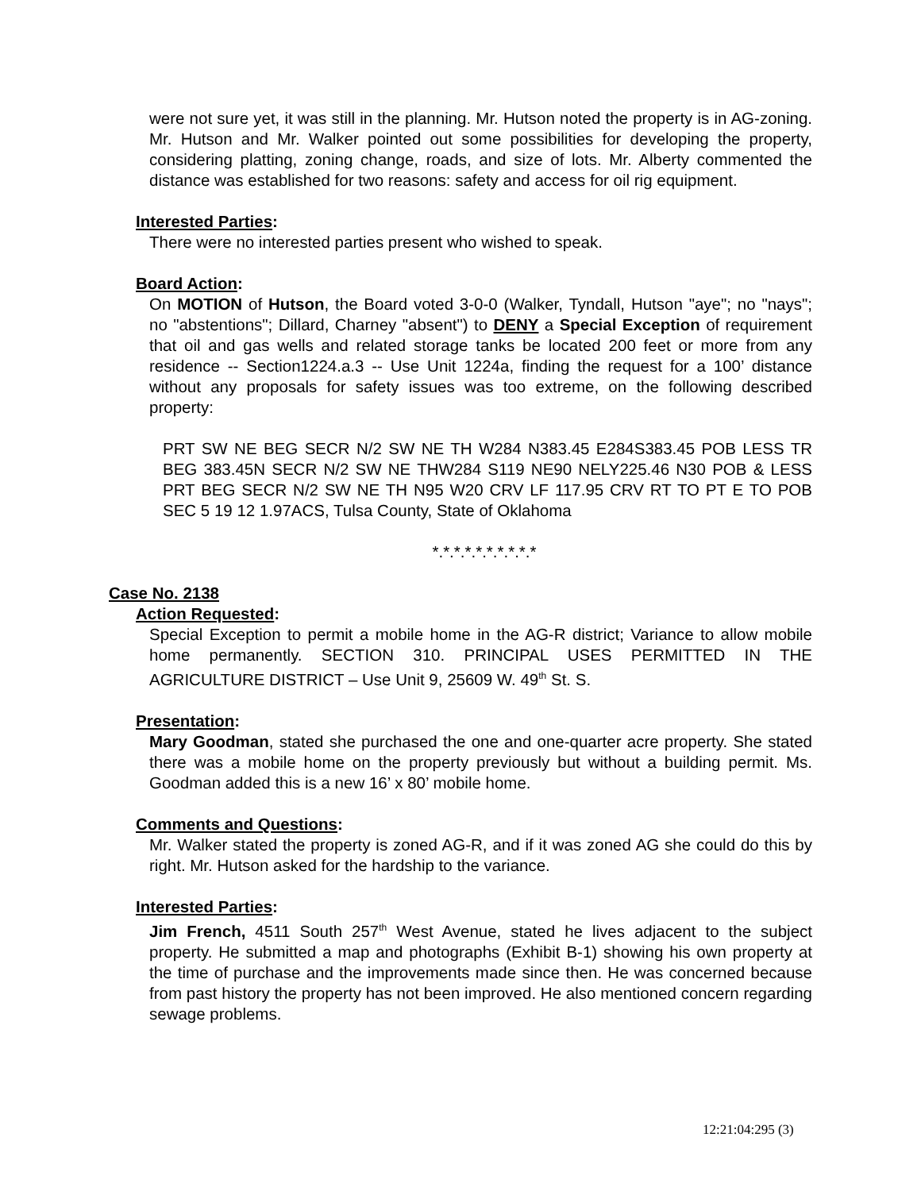were not sure yet, it was still in the planning. Mr. Hutson noted the property is in AG-zoning. Mr. Hutson and Mr. Walker pointed out some possibilities for developing the property, considering platting, zoning change, roads, and size of lots. Mr. Alberty commented the distance was established for two reasons: safety and access for oil rig equipment.
Interested Parties:
There were no interested parties present who wished to speak.
Board Action:
On MOTION of Hutson, the Board voted 3-0-0 (Walker, Tyndall, Hutson "aye"; no "nays"; no "abstentions"; Dillard, Charney "absent") to DENY a Special Exception of requirement that oil and gas wells and related storage tanks be located 200 feet or more from any residence -- Section1224.a.3 -- Use Unit 1224a, finding the request for a 100’ distance without any proposals for safety issues was too extreme, on the following described property:
PRT SW NE BEG SECR N/2 SW NE TH W284 N383.45 E284S383.45 POB LESS TR BEG 383.45N SECR N/2 SW NE THW284 S119 NE90 NELY225.46 N30 POB & LESS PRT BEG SECR N/2 SW NE TH N95 W20 CRV LF 117.95 CRV RT TO PT E TO POB SEC 5 19 12 1.97ACS, Tulsa County, State of Oklahoma
*.*.*.*.*.*.*.*.*.*
Case No. 2138
Action Requested:
Special Exception to permit a mobile home in the AG-R district; Variance to allow mobile home permanently. SECTION 310. PRINCIPAL USES PERMITTED IN THE AGRICULTURE DISTRICT – Use Unit 9, 25609 W. 49<sup>th</sup> St. S.
Presentation:
Mary Goodman, stated she purchased the one and one-quarter acre property. She stated there was a mobile home on the property previously but without a building permit. Ms. Goodman added this is a new 16’ x 80’ mobile home.
Comments and Questions:
Mr. Walker stated the property is zoned AG-R, and if it was zoned AG she could do this by right. Mr. Hutson asked for the hardship to the variance.
Interested Parties:
Jim French, 4511 South 257<sup>th</sup> West Avenue, stated he lives adjacent to the subject property. He submitted a map and photographs (Exhibit B-1) showing his own property at the time of purchase and the improvements made since then. He was concerned because from past history the property has not been improved. He also mentioned concern regarding sewage problems.
12:21:04:295 (3)